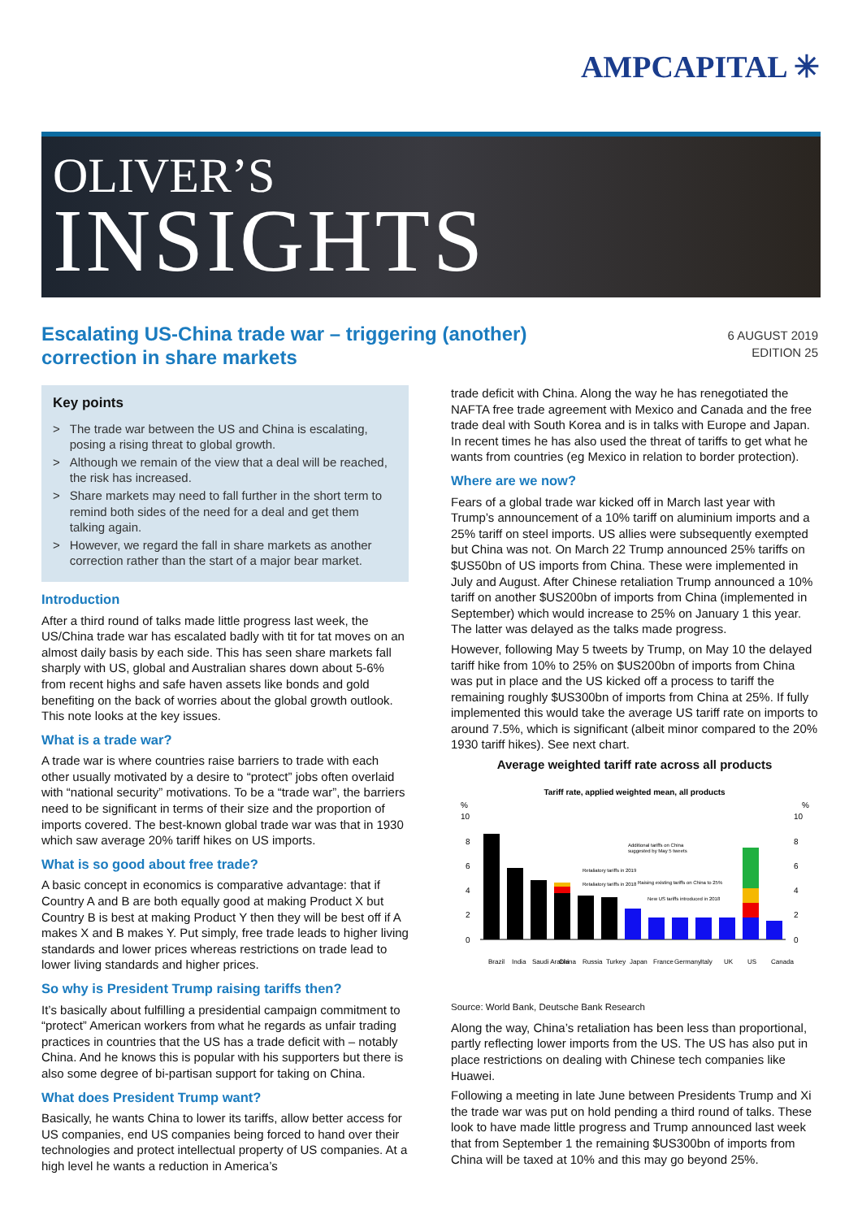AMPCAPITAL ✳
OLIVER’S
INSIGHTS
Escalating US-China trade war – triggering (another)
correction in share markets
6 AUGUST 2019
EDITION 25
Key points
> The trade war between the US and China is escalating, posing a rising threat to global growth.
> Although we remain of the view that a deal will be reached, the risk has increased.
> Share markets may need to fall further in the short term to remind both sides of the need for a deal and get them talking again.
> However, we regard the fall in share markets as another correction rather than the start of a major bear market.
Introduction
After a third round of talks made little progress last week, the US/China trade war has escalated badly with tit for tat moves on an almost daily basis by each side. This has seen share markets fall sharply with US, global and Australian shares down about 5-6% from recent highs and safe haven assets like bonds and gold benefiting on the back of worries about the global growth outlook. This note looks at the key issues.
What is a trade war?
A trade war is where countries raise barriers to trade with each other usually motivated by a desire to “protect” jobs often overlaid with “national security” motivations. To be a “trade war”, the barriers need to be significant in terms of their size and the proportion of imports covered. The best-known global trade war was that in 1930 which saw average 20% tariff hikes on US imports.
What is so good about free trade?
A basic concept in economics is comparative advantage: that if Country A and B are both equally good at making Product X but Country B is best at making Product Y then they will be best off if A makes X and B makes Y. Put simply, free trade leads to higher living standards and lower prices whereas restrictions on trade lead to lower living standards and higher prices.
So why is President Trump raising tariffs then?
It’s basically about fulfilling a presidential campaign commitment to “protect” American workers from what he regards as unfair trading practices in countries that the US has a trade deficit with – notably China. And he knows this is popular with his supporters but there is also some degree of bi-partisan support for taking on China.
What does President Trump want?
Basically, he wants China to lower its tariffs, allow better access for US companies, end US companies being forced to hand over their technologies and protect intellectual property of US companies. At a high level he wants a reduction in America’s
trade deficit with China. Along the way he has renegotiated the NAFTA free trade agreement with Mexico and Canada and the free trade deal with South Korea and is in talks with Europe and Japan. In recent times he has also used the threat of tariffs to get what he wants from countries (eg Mexico in relation to border protection).
Where are we now?
Fears of a global trade war kicked off in March last year with Trump’s announcement of a 10% tariff on aluminium imports and a 25% tariff on steel imports. US allies were subsequently exempted but China was not. On March 22 Trump announced 25% tariffs on $US50bn of US imports from China. These were implemented in July and August. After Chinese retaliation Trump announced a 10% tariff on another $US200bn of imports from China (implemented in September) which would increase to 25% on January 1 this year. The latter was delayed as the talks made progress.
However, following May 5 tweets by Trump, on May 10 the delayed tariff hike from 10% to 25% on $US200bn of imports from China was put in place and the US kicked off a process to tariff the remaining roughly $US300bn of imports from China at 25%. If fully implemented this would take the average US tariff rate on imports to around 7.5%, which is significant (albeit minor compared to the 20% 1930 tariff hikes). See next chart.
Average weighted tariff rate across all products
Tariff rate, applied weighted mean, all products
%
%
10
8
6
4
2
0
10
8
6
4
2
0
Additional tariffs on China
suggested by May 5 tweets
Retaliatory tariffs in 2019
Retaliatory tariffs in 2018
Raising existing tariffs on China to 25%
New US tariffs introduced in 2018
Brazil
India
Saudi Arabia
China
Russia
Turkey
Japan
France
Germany
Italy
UK
US
Canada
Source: World Bank, Deutsche Bank Research
Along the way, China’s retaliation has been less than proportional, partly reflecting lower imports from the US. The US has also put in place restrictions on dealing with Chinese tech companies like Huawei.
Following a meeting in late June between Presidents Trump and Xi the trade war was put on hold pending a third round of talks. These look to have made little progress and Trump announced last week that from September 1 the remaining $US300bn of imports from China will be taxed at 10% and this may go beyond 25%.